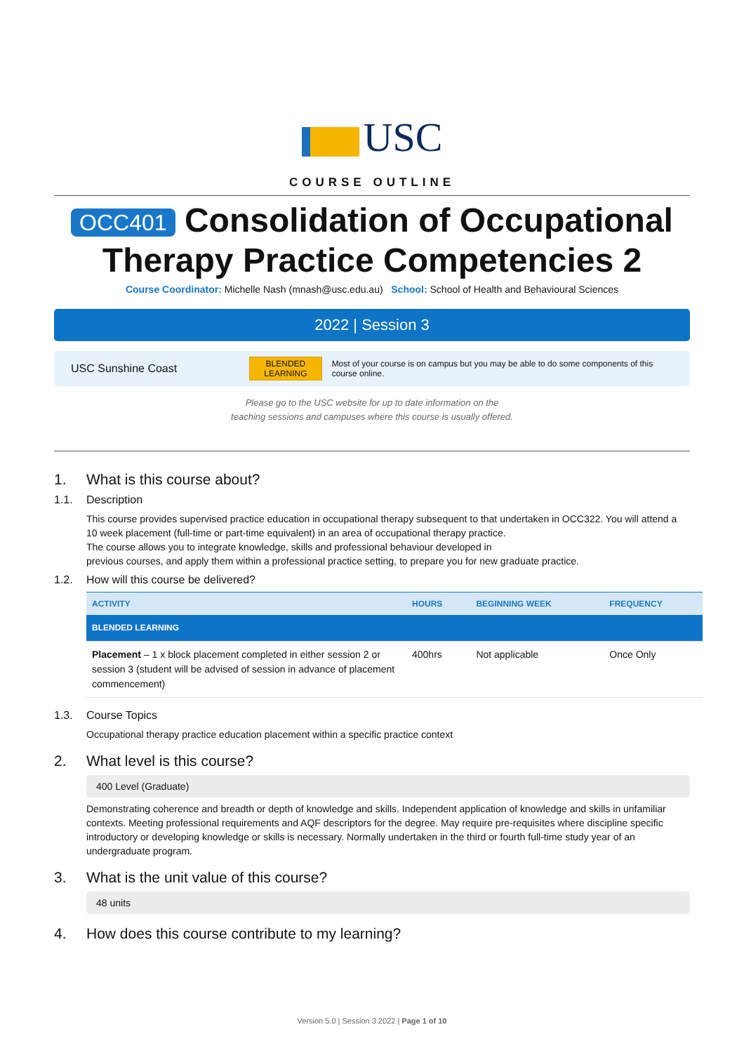USC
COURSE OUTLINE
OCC401 Consolidation of Occupational Therapy Practice Competencies 2
Course Coordinator: Michelle Nash (mnash@usc.edu.au) School: School of Health and Behavioural Sciences
2022 | Session 3
USC Sunshine Coast
BLENDED
LEARNING
Most of your course is on campus but you may be able to do some components of this course online.
Please go to the USC website for up to date information on the
teaching sessions and campuses where this course is usually offered.
1. What is this course about?
1.1. Description
This course provides supervised practice education in occupational therapy subsequent to that undertaken in OCC322. You will attend a 10 week placement (full-time or part-time equivalent) in an area of occupational therapy practice.
The course allows you to integrate knowledge, skills and professional behaviour developed in
previous courses, and apply them within a professional practice setting, to prepare you for new graduate practice.
1.2. How will this course be delivered?
| ACTIVITY | HOURS | BEGINNING WEEK | FREQUENCY |
| --- | --- | --- | --- |
| BLENDED LEARNING | | | |
| Placement – 1 x block placement completed in either session 2 or session 3 (student will be advised of session in advance of placement commencement) | 400hrs | Not applicable | Once Only |
1.3. Course Topics
Occupational therapy practice education placement within a specific practice context
2. What level is this course?
400 Level (Graduate)
Demonstrating coherence and breadth or depth of knowledge and skills. Independent application of knowledge and skills in unfamiliar contexts. Meeting professional requirements and AQF descriptors for the degree. May require pre-requisites where discipline specific introductory or developing knowledge or skills is necessary. Normally undertaken in the third or fourth full-time study year of an undergraduate program.
3. What is the unit value of this course?
48 units
4. How does this course contribute to my learning?
Version 5.0 | Session 3 2022 | Page 1 of 10